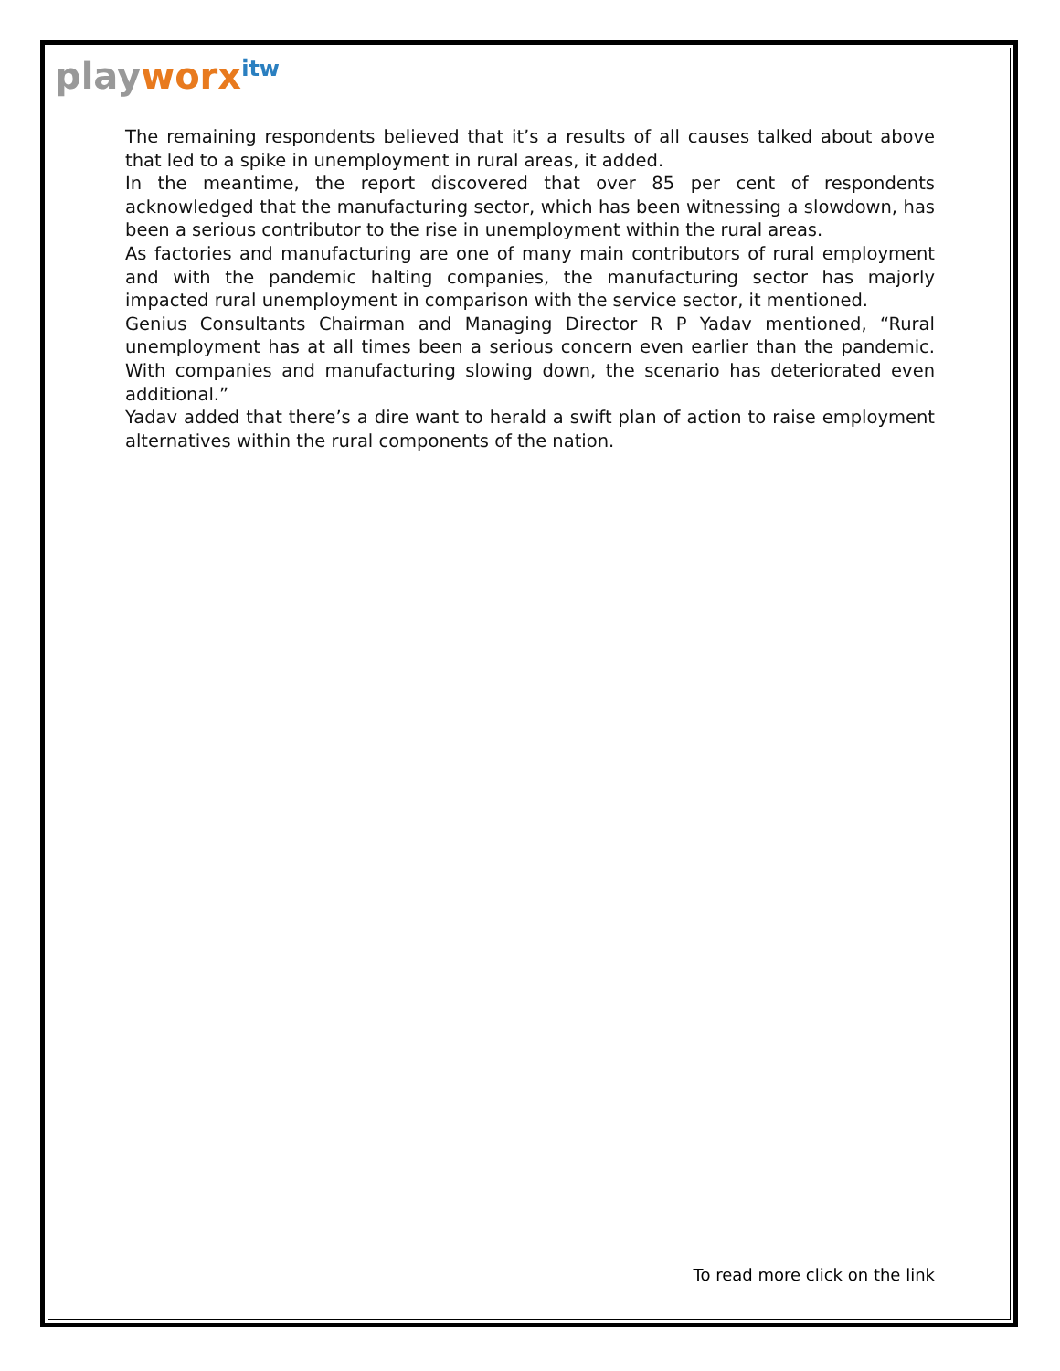playworx<sup>itw</sup>
The remaining respondents believed that it’s a results of all causes talked about above that led to a spike in unemployment in rural areas, it added.
In the meantime, the report discovered that over 85 per cent of respondents acknowledged that the manufacturing sector, which has been witnessing a slowdown, has been a serious contributor to the rise in unemployment within the rural areas.
As factories and manufacturing are one of many main contributors of rural employment and with the pandemic halting companies, the manufacturing sector has majorly impacted rural unemployment in comparison with the service sector, it mentioned.
Genius Consultants Chairman and Managing Director R P Yadav mentioned, “Rural unemployment has at all times been a serious concern even earlier than the pandemic. With companies and manufacturing slowing down, the scenario has deteriorated even additional.”
Yadav added that there’s a dire want to herald a swift plan of action to raise employment alternatives within the rural components of the nation.
To read more click on the link